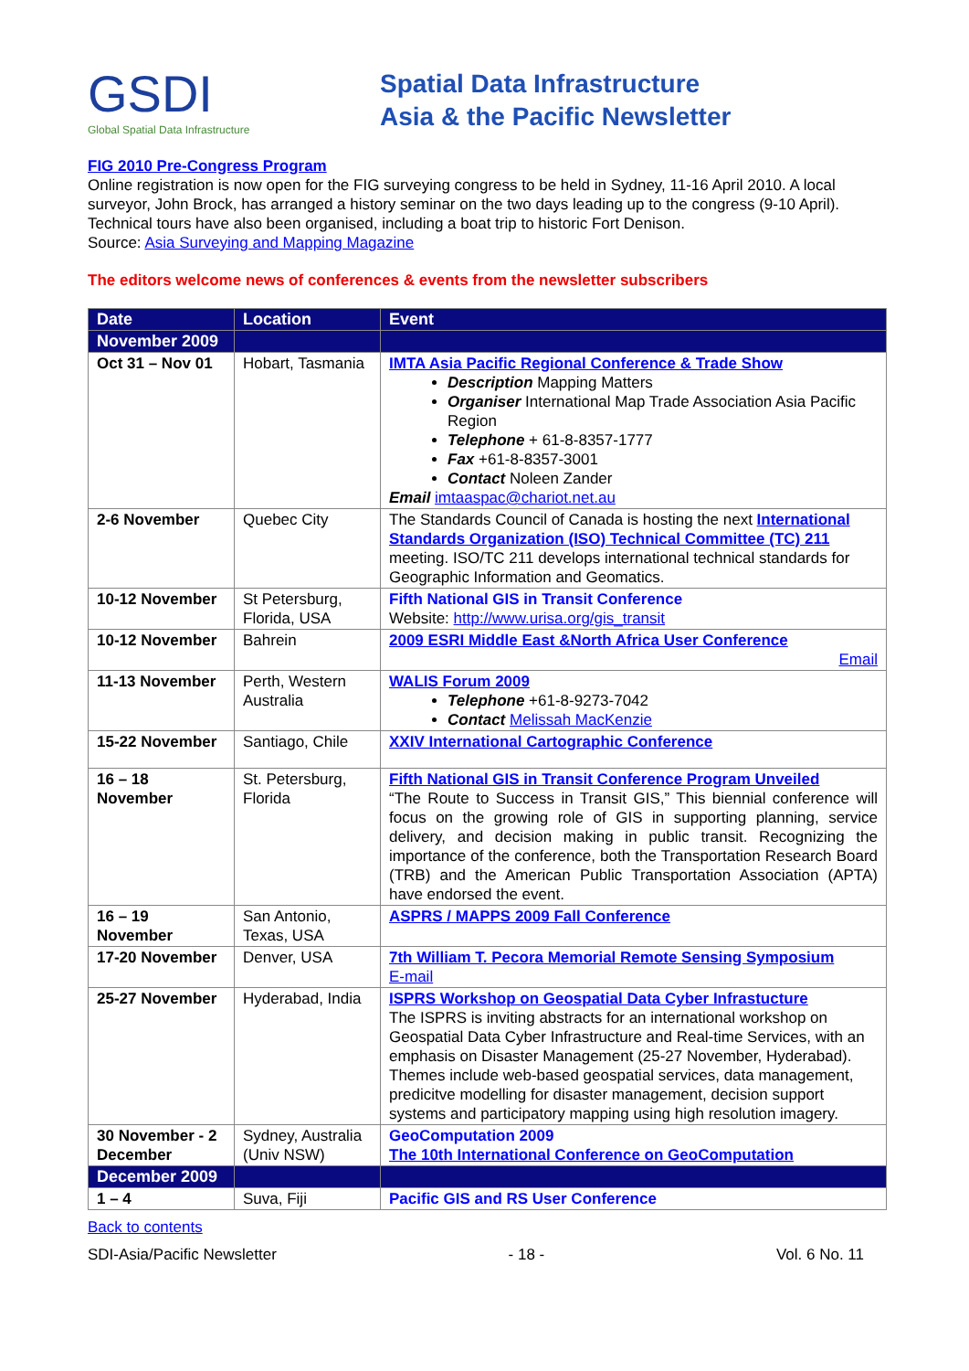GSDI
Global Spatial Data Infrastructure
Spatial Data Infrastructure
Asia & the Pacific Newsletter
FIG 2010 Pre-Congress Program
Online registration is now open for the FIG surveying congress to be held in Sydney, 11-16 April 2010. A local surveyor, John Brock, has arranged a history seminar on the two days leading up to the congress (9-10 April). Technical tours have also been organised, including a boat trip to historic Fort Denison.
Source: Asia Surveying and Mapping Magazine
The editors welcome news of conferences & events from the newsletter subscribers
| Date | Location | Event |
| --- | --- | --- |
| November 2009 | | |
| Oct 31 – Nov 01 | Hobart, Tasmania | IMTA Asia Pacific Regional Conference & Trade Show Description Mapping Matters Organiser International Map Trade Association Asia Pacific Region Telephone + 61-8-8357-1777 Fax +61-8-8357-3001 Contact Noleen Zander Email imtaaspac@chariot.net.au |
| 2-6 November | Quebec City | The Standards Council of Canada is hosting the next International Standards Organization (ISO) Technical Committee (TC) 211 meeting. ISO/TC 211 develops international technical standards for Geographic Information and Geomatics. |
| 10-12 November | St Petersburg, Florida, USA | Fifth National GIS in Transit Conference Website: http://www.urisa.org/gis_transit |
| 10-12 November | Bahrein | 2009 ESRI Middle East &North Africa User Conference Email |
| 11-13 November | Perth, Western Australia | WALIS Forum 2009 Telephone +61-8-9273-7042 Contact Melissah MacKenzie |
| 15-22 November | Santiago, Chile | XXIV International Cartographic Conference |
| 16 – 18 November | St. Petersburg, Florida | Fifth National GIS in Transit Conference Program Unveiled “The Route to Success in Transit GIS,” This biennial conference will focus on the growing role of GIS in supporting planning, service delivery, and decision making in public transit. Recognizing the importance of the conference, both the Transportation Research Board (TRB) and the American Public Transportation Association (APTA) have endorsed the event. |
| 16 – 19 November | San Antonio, Texas, USA | ASPRS / MAPPS 2009 Fall Conference |
| 17-20 November | Denver, USA | 7th William T. Pecora Memorial Remote Sensing Symposium E-mail |
| 25-27 November | Hyderabad, India | ISPRS Workshop on Geospatial Data Cyber Infrastucture The ISPRS is inviting abstracts for an international workshop on Geospatial Data Cyber Infrastructure and Real-time Services, with an emphasis on Disaster Management (25-27 November, Hyderabad). Themes include web-based geospatial services, data management, predicitve modelling for disaster management, decision support systems and participatory mapping using high resolution imagery. |
| 30 November - 2 December | Sydney, Australia (Univ NSW) | GeoComputation 2009 The 10th International Conference on GeoComputation |
| December 2009 | | |
| 1 – 4 | Suva, Fiji | Pacific GIS and RS User Conference |
Back to contents
SDI-Asia/Pacific Newsletter - 18 - Vol. 6 No. 11